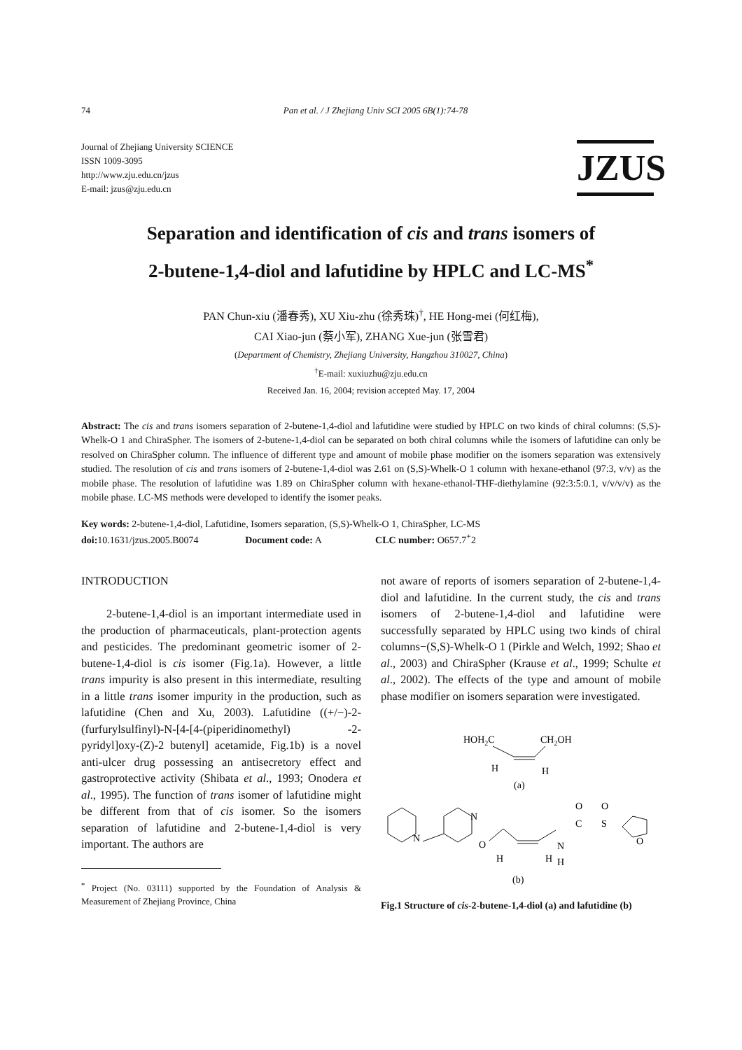74 Pan et al. / J Zhejiang Univ SCI 2005 6B(1):74-78
Journal of Zhejiang University SCIENCE
ISSN 1009-3095
http://www.zju.edu.cn/jzus
E-mail: jzus@zju.edu.cn
JZUS
Separation and identification of cis and trans isomers of
2-butene-1,4-diol and lafutidine by HPLC and LC-MS<sup>*</sup>
PAN Chun-xiu (潘春秀), XU Xiu-zhu (徐秀珠)<sup>†</sup>, HE Hong-mei (何红梅),
CAI Xiao-jun (蔡小军), ZHANG Xue-jun (张雪君)
(Department of Chemistry, Zhejiang University, Hangzhou 310027, China)
<sup>†</sup> E-mail: xuxiuzhu@zju.edu.cn
Received Jan. 16, 2004; revision accepted May. 17, 2004
Abstract: The cis and trans isomers separation of 2-butene-1,4-diol and lafutidine were studied by HPLC on two kinds of chiral columns: (S,S)-Whelk-O 1 and ChiraSpher. The isomers of 2-butene-1,4-diol can be separated on both chiral columns while the isomers of lafutidine can only be resolved on ChiraSpher column. The influence of different type and amount of mobile phase modifier on the isomers separation was extensively studied. The resolution of cis and trans isomers of 2-butene-1,4-diol was 2.61 on (S,S)-Whelk-O 1 column with hexane-ethanol (97:3, v/v) as the mobile phase. The resolution of lafutidine was 1.89 on ChiraSpher column with hexane-ethanol-THF-diethylamine (92:3:5:0.1, v/v/v/v) as the mobile phase. LC-MS methods were developed to identify the isomer peaks.
Key words: 2-butene-1,4-diol, Lafutidine, Isomers separation, (S,S)-Whelk-O 1, ChiraSpher, LC-MS
doi: 10.1631/jzus.2005.B0074 Document code: A CLC number: O657.7<sup>+</sup>2
INTRODUCTION
2-butene-1,4-diol is an important intermediate used in the production of pharmaceuticals, plant-protection agents and pesticides. The predominant geometric isomer of 2-butene-1,4-diol is cis isomer (Fig.1a). However, a little trans impurity is also present in this intermediate, resulting in a little trans isomer impurity in the production, such as lafutidine (Chen and Xu, 2003). Lafutidine ((+/−)-2-(furfurylsulfinyl)-N-[4-[4-(piperidinomethyl) -2-pyridyl]oxy-(Z)-2 butenyl] acetamide, Fig.1b) is a novel anti-ulcer drug possessing an antisecretory effect and gastroprotective activity (Shibata et al., 1993; Onodera et al., 1995). The function of trans isomer of lafutidine might be different from that of cis isomer. So the isomers separation of lafutidine and 2-butene-1,4-diol is very important. The authors are
<sup>*</sup> Project (No. 03111) supported by the Foundation of Analysis & Measurement of Zhejiang Province, China
not aware of reports of isomers separation of 2-butene-1,4-diol and lafutidine. In the current study, the cis and trans isomers of 2-butene-1,4-diol and lafutidine were successfully separated by HPLC using two kinds of chiral columns−(S,S)-Whelk-O 1 (Pirkle and Welch, 1992; Shao et al., 2003) and ChiraSpher (Krause et al., 1999; Schulte et al., 2002). The effects of the type and amount of mobile phase modifier on isomers separation were investigated.
HOH2C
CH2OH
H
H
(a)
N
N
O
H
H
N
H
C
O
S
O
O
(b)
Fig.1 Structure of cis-2-butene-1,4-diol (a) and lafutidine (b)